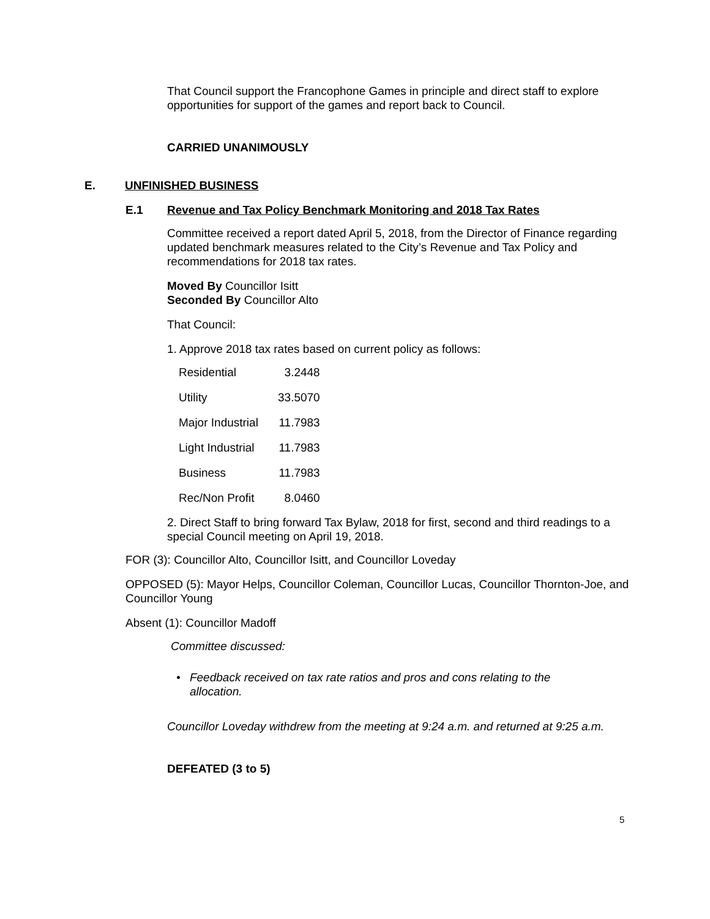That Council support the Francophone Games in principle and direct staff to explore opportunities for support of the games and report back to Council.
CARRIED UNANIMOUSLY
E. UNFINISHED BUSINESS
E.1 Revenue and Tax Policy Benchmark Monitoring and 2018 Tax Rates
Committee received a report dated April 5, 2018, from the Director of Finance regarding updated benchmark measures related to the City’s Revenue and Tax Policy and recommendations for 2018 tax rates.
Moved By Councillor Isitt
Seconded By Councillor Alto
That Council:
1. Approve 2018 tax rates based on current policy as follows:
| Residential | 3.2448 |
| Utility | 33.5070 |
| Major Industrial | 11.7983 |
| Light Industrial | 11.7983 |
| Business | 11.7983 |
| Rec/Non Profit | 8.0460 |
2. Direct Staff to bring forward Tax Bylaw, 2018 for first, second and third readings to a special Council meeting on April 19, 2018.
FOR (3): Councillor Alto, Councillor Isitt, and Councillor Loveday
OPPOSED (5): Mayor Helps, Councillor Coleman, Councillor Lucas, Councillor Thornton-Joe, and Councillor Young
Absent (1): Councillor Madoff
Committee discussed:
• Feedback received on tax rate ratios and pros and cons relating to the allocation.
Councillor Loveday withdrew from the meeting at 9:24 a.m. and returned at 9:25 a.m.
DEFEATED (3 to 5)
5